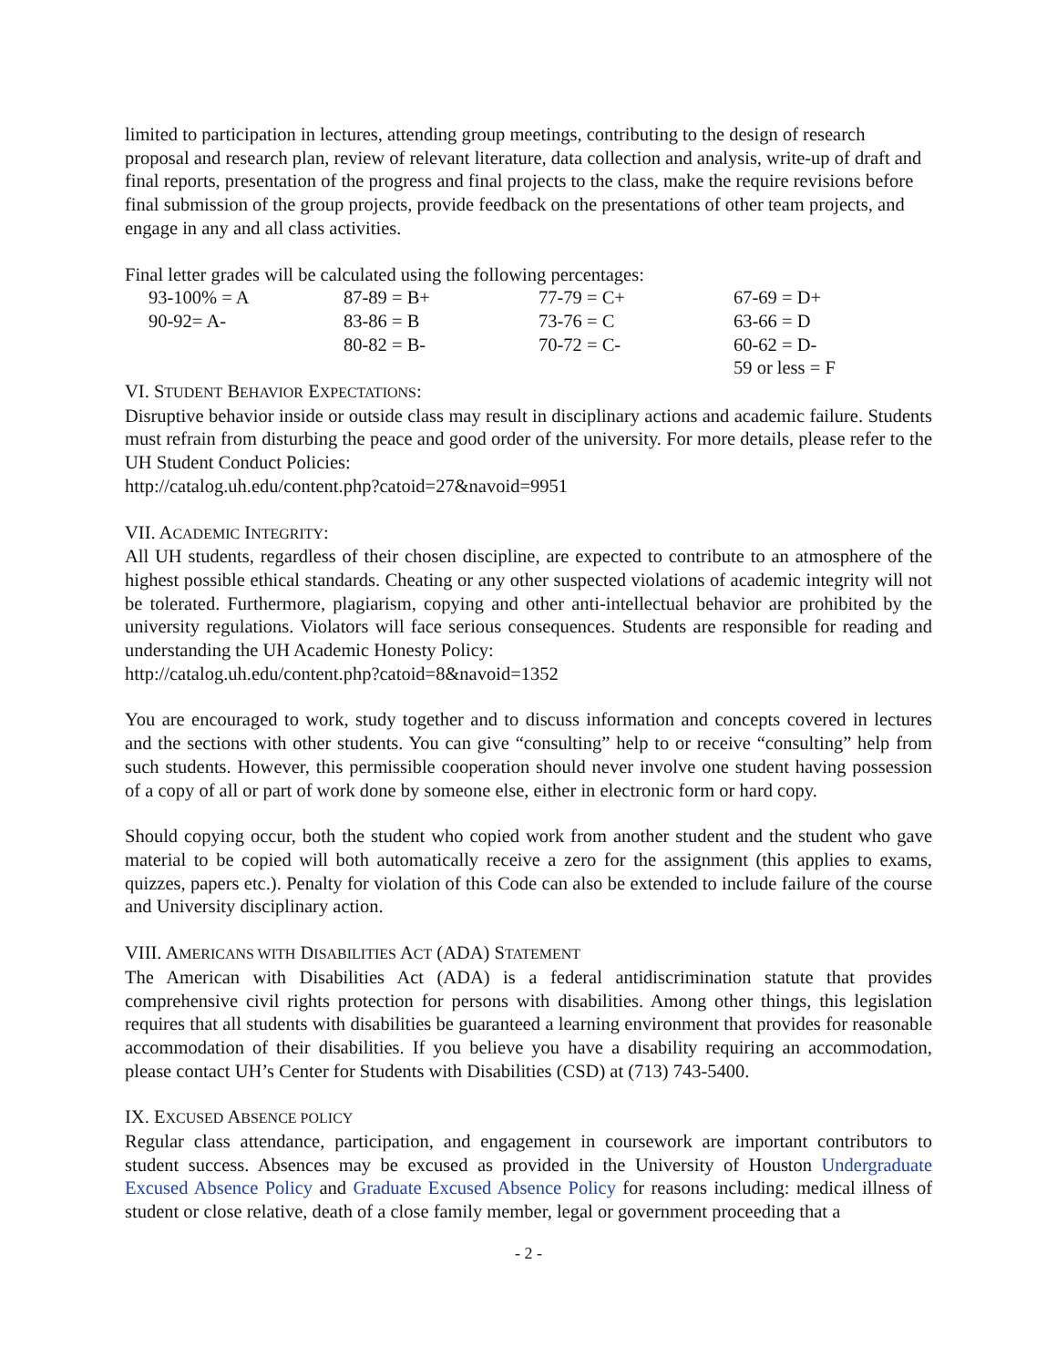limited to participation in lectures, attending group meetings, contributing to the design of research proposal and research plan, review of relevant literature, data collection and analysis, write-up of draft and final reports, presentation of the progress and final projects to the class, make the require revisions before final submission of the group projects, provide feedback on the presentations of other team projects, and engage in any and all class activities.
Final letter grades will be calculated using the following percentages:
| 93-100% = A | 87-89 = B+ | 77-79 = C+ | 67-69 = D+ |
| 90-92= A- | 83-86 = B | 73-76 = C | 63-66 = D |
| | 80-82 = B- | 70-72 = C- | 60-62 = D- |
| | | | 59 or less = F |
VI. STUDENT BEHAVIOR EXPECTATIONS:
Disruptive behavior inside or outside class may result in disciplinary actions and academic failure. Students must refrain from disturbing the peace and good order of the university. For more details, please refer to the UH Student Conduct Policies:
http://catalog.uh.edu/content.php?catoid=27&navoid=9951
VII. ACADEMIC INTEGRITY:
All UH students, regardless of their chosen discipline, are expected to contribute to an atmosphere of the highest possible ethical standards. Cheating or any other suspected violations of academic integrity will not be tolerated. Furthermore, plagiarism, copying and other anti-intellectual behavior are prohibited by the university regulations. Violators will face serious consequences. Students are responsible for reading and understanding the UH Academic Honesty Policy:
http://catalog.uh.edu/content.php?catoid=8&navoid=1352
You are encouraged to work, study together and to discuss information and concepts covered in lectures and the sections with other students. You can give “consulting” help to or receive “consulting” help from such students. However, this permissible cooperation should never involve one student having possession of a copy of all or part of work done by someone else, either in electronic form or hard copy.
Should copying occur, both the student who copied work from another student and the student who gave material to be copied will both automatically receive a zero for the assignment (this applies to exams, quizzes, papers etc.). Penalty for violation of this Code can also be extended to include failure of the course and University disciplinary action.
VIII. AMERICANS WITH DISABILITIES ACT (ADA) STATEMENT
The American with Disabilities Act (ADA) is a federal antidiscrimination statute that provides comprehensive civil rights protection for persons with disabilities. Among other things, this legislation requires that all students with disabilities be guaranteed a learning environment that provides for reasonable accommodation of their disabilities. If you believe you have a disability requiring an accommodation, please contact UH’s Center for Students with Disabilities (CSD) at (713) 743-5400.
IX. EXCUSED ABSENCE POLICY
Regular class attendance, participation, and engagement in coursework are important contributors to student success. Absences may be excused as provided in the University of Houston Undergraduate Excused Absence Policy and Graduate Excused Absence Policy for reasons including: medical illness of student or close relative, death of a close family member, legal or government proceeding that a
- 2 -